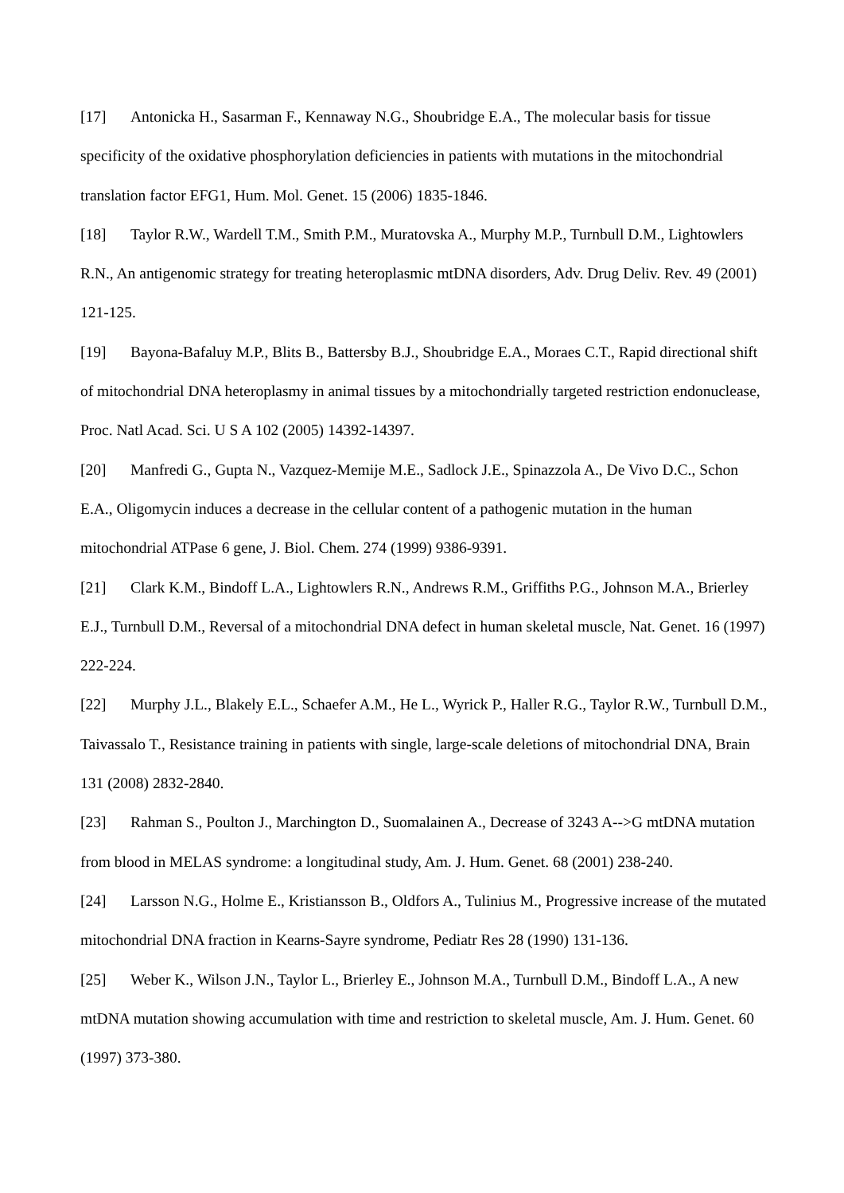[17] Antonicka H., Sasarman F., Kennaway N.G., Shoubridge E.A., The molecular basis for tissue specificity of the oxidative phosphorylation deficiencies in patients with mutations in the mitochondrial translation factor EFG1, Hum. Mol. Genet. 15 (2006) 1835-1846.
[18] Taylor R.W., Wardell T.M., Smith P.M., Muratovska A., Murphy M.P., Turnbull D.M., Lightowlers R.N., An antigenomic strategy for treating heteroplasmic mtDNA disorders, Adv. Drug Deliv. Rev. 49 (2001) 121-125.
[19] Bayona-Bafaluy M.P., Blits B., Battersby B.J., Shoubridge E.A., Moraes C.T., Rapid directional shift of mitochondrial DNA heteroplasmy in animal tissues by a mitochondrially targeted restriction endonuclease, Proc. Natl Acad. Sci. U S A 102 (2005) 14392-14397.
[20] Manfredi G., Gupta N., Vazquez-Memije M.E., Sadlock J.E., Spinazzola A., De Vivo D.C., Schon E.A., Oligomycin induces a decrease in the cellular content of a pathogenic mutation in the human mitochondrial ATPase 6 gene, J. Biol. Chem. 274 (1999) 9386-9391.
[21] Clark K.M., Bindoff L.A., Lightowlers R.N., Andrews R.M., Griffiths P.G., Johnson M.A., Brierley E.J., Turnbull D.M., Reversal of a mitochondrial DNA defect in human skeletal muscle, Nat. Genet. 16 (1997) 222-224.
[22] Murphy J.L., Blakely E.L., Schaefer A.M., He L., Wyrick P., Haller R.G., Taylor R.W., Turnbull D.M., Taivassalo T., Resistance training in patients with single, large-scale deletions of mitochondrial DNA, Brain 131 (2008) 2832-2840.
[23] Rahman S., Poulton J., Marchington D., Suomalainen A., Decrease of 3243 A-->G mtDNA mutation from blood in MELAS syndrome: a longitudinal study, Am. J. Hum. Genet. 68 (2001) 238-240.
[24] Larsson N.G., Holme E., Kristiansson B., Oldfors A., Tulinius M., Progressive increase of the mutated mitochondrial DNA fraction in Kearns-Sayre syndrome, Pediatr Res 28 (1990) 131-136.
[25] Weber K., Wilson J.N., Taylor L., Brierley E., Johnson M.A., Turnbull D.M., Bindoff L.A., A new mtDNA mutation showing accumulation with time and restriction to skeletal muscle, Am. J. Hum. Genet. 60 (1997) 373-380.